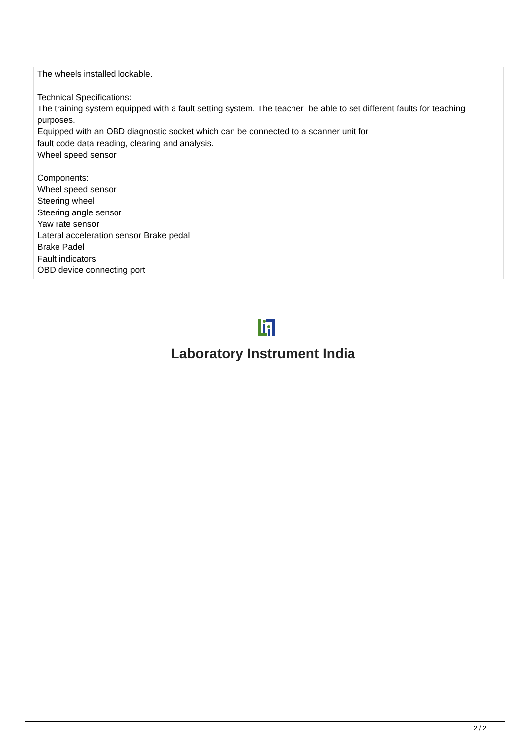The wheels installed lockable.
Technical Specifications:
The training system equipped with a fault setting system. The teacher be able to set different faults for teaching purposes.
Equipped with an OBD diagnostic socket which can be connected to a scanner unit for
fault code data reading, clearing and analysis.
Wheel speed sensor
Components:
Wheel speed sensor
Steering wheel
Steering angle sensor
Yaw rate sensor
Lateral acceleration sensor Brake pedal
Brake Padel
Fault indicators
OBD device connecting port
Laboratory Instrument India
2 / 2